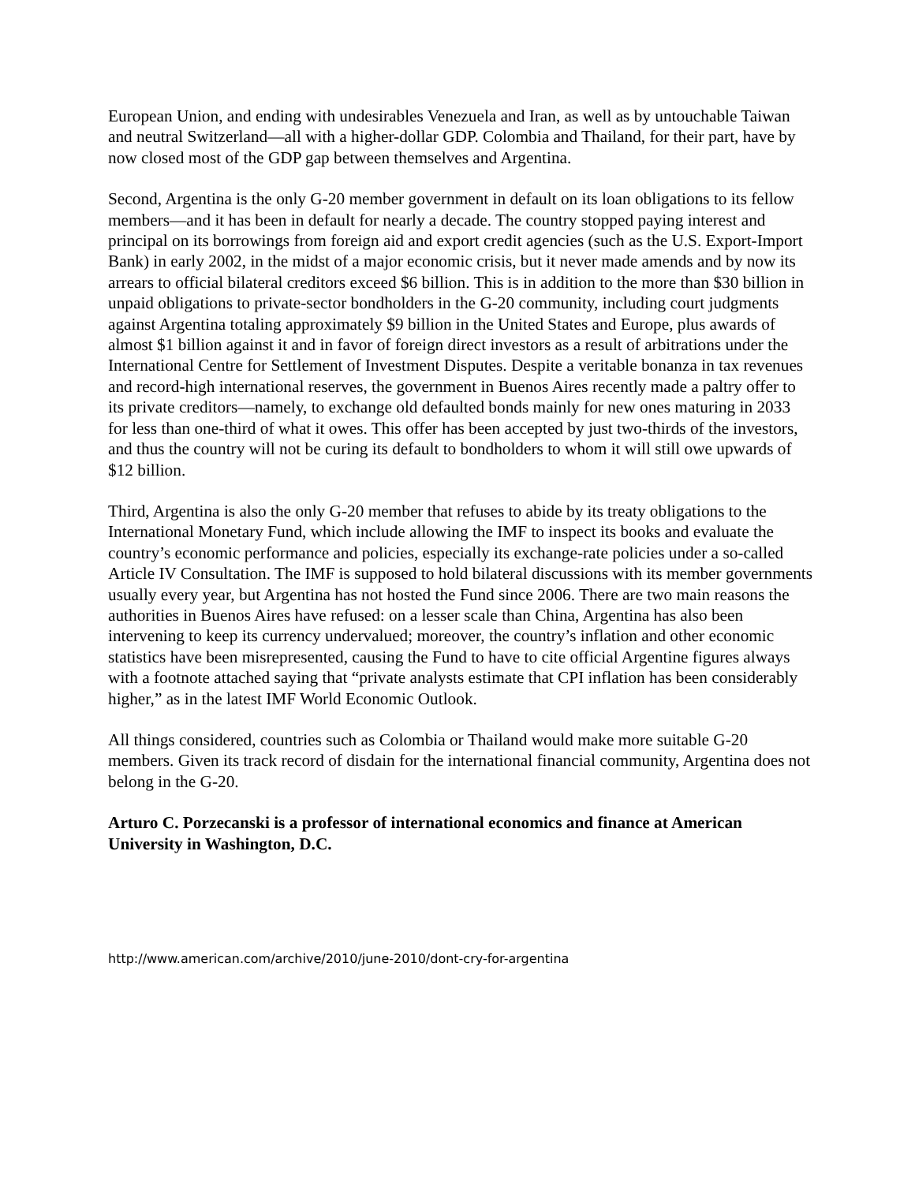European Union, and ending with undesirables Venezuela and Iran, as well as by untouchable Taiwan and neutral Switzerland—all with a higher-dollar GDP. Colombia and Thailand, for their part, have by now closed most of the GDP gap between themselves and Argentina.
Second, Argentina is the only G-20 member government in default on its loan obligations to its fellow members—and it has been in default for nearly a decade. The country stopped paying interest and principal on its borrowings from foreign aid and export credit agencies (such as the U.S. Export-Import Bank) in early 2002, in the midst of a major economic crisis, but it never made amends and by now its arrears to official bilateral creditors exceed $6 billion. This is in addition to the more than $30 billion in unpaid obligations to private-sector bondholders in the G-20 community, including court judgments against Argentina totaling approximately $9 billion in the United States and Europe, plus awards of almost $1 billion against it and in favor of foreign direct investors as a result of arbitrations under the International Centre for Settlement of Investment Disputes. Despite a veritable bonanza in tax revenues and record-high international reserves, the government in Buenos Aires recently made a paltry offer to its private creditors—namely, to exchange old defaulted bonds mainly for new ones maturing in 2033 for less than one-third of what it owes. This offer has been accepted by just two-thirds of the investors, and thus the country will not be curing its default to bondholders to whom it will still owe upwards of $12 billion.
Third, Argentina is also the only G-20 member that refuses to abide by its treaty obligations to the International Monetary Fund, which include allowing the IMF to inspect its books and evaluate the country’s economic performance and policies, especially its exchange-rate policies under a so-called Article IV Consultation. The IMF is supposed to hold bilateral discussions with its member governments usually every year, but Argentina has not hosted the Fund since 2006. There are two main reasons the authorities in Buenos Aires have refused: on a lesser scale than China, Argentina has also been intervening to keep its currency undervalued; moreover, the country’s inflation and other economic statistics have been misrepresented, causing the Fund to have to cite official Argentine figures always with a footnote attached saying that “private analysts estimate that CPI inflation has been considerably higher,” as in the latest IMF World Economic Outlook.
All things considered, countries such as Colombia or Thailand would make more suitable G-20 members. Given its track record of disdain for the international financial community, Argentina does not belong in the G-20.
Arturo C. Porzecanski is a professor of international economics and finance at American University in Washington, D.C.
http://www.american.com/archive/2010/june-2010/dont-cry-for-argentina